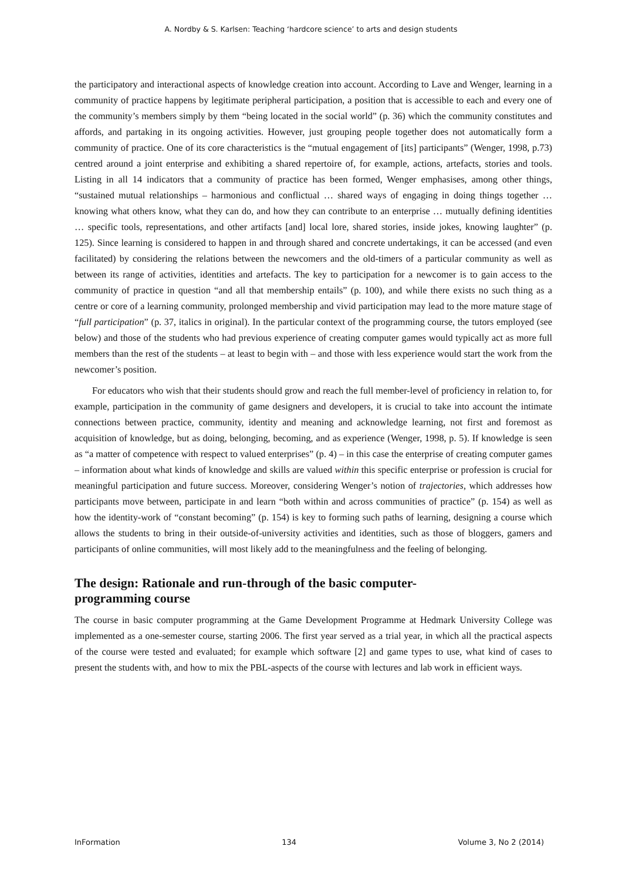A. Nordby & S. Karlsen: Teaching ‘hardcore science’ to arts and design students
the participatory and interactional aspects of knowledge creation into account. According to Lave and Wenger, learning in a community of practice happens by legitimate peripheral participation, a position that is accessible to each and every one of the community’s members simply by them “being located in the social world” (p. 36) which the community constitutes and affords, and partaking in its ongoing activities. However, just grouping people together does not automatically form a community of practice. One of its core characteristics is the “mutual engagement of [its] participants” (Wenger, 1998, p.73) centred around a joint enterprise and exhibiting a shared repertoire of, for example, actions, artefacts, stories and tools. Listing in all 14 indicators that a community of practice has been formed, Wenger emphasises, among other things, “sustained mutual relationships – harmonious and conflictual … shared ways of engaging in doing things together … knowing what others know, what they can do, and how they can contribute to an enterprise … mutually defining identities … specific tools, representations, and other artifacts [and] local lore, shared stories, inside jokes, knowing laughter” (p. 125). Since learning is considered to happen in and through shared and concrete undertakings, it can be accessed (and even facilitated) by considering the relations between the newcomers and the old-timers of a particular community as well as between its range of activities, identities and artefacts. The key to participation for a newcomer is to gain access to the community of practice in question “and all that membership entails” (p. 100), and while there exists no such thing as a centre or core of a learning community, prolonged membership and vivid participation may lead to the more mature stage of “full participation” (p. 37, italics in original). In the particular context of the programming course, the tutors employed (see below) and those of the students who had previous experience of creating computer games would typically act as more full members than the rest of the students – at least to begin with – and those with less experience would start the work from the newcomer’s position.
For educators who wish that their students should grow and reach the full member-level of proficiency in relation to, for example, participation in the community of game designers and developers, it is crucial to take into account the intimate connections between practice, community, identity and meaning and acknowledge learning, not first and foremost as acquisition of knowledge, but as doing, belonging, becoming, and as experience (Wenger, 1998, p. 5). If knowledge is seen as “a matter of competence with respect to valued enterprises” (p. 4) – in this case the enterprise of creating computer games – information about what kinds of knowledge and skills are valued within this specific enterprise or profession is crucial for meaningful participation and future success. Moreover, considering Wenger’s notion of trajectories, which addresses how participants move between, participate in and learn “both within and across communities of practice” (p. 154) as well as how the identity-work of “constant becoming” (p. 154) is key to forming such paths of learning, designing a course which allows the students to bring in their outside-of-university activities and identities, such as those of bloggers, gamers and participants of online communities, will most likely add to the meaningfulness and the feeling of belonging.
The design: Rationale and run-through of the basic computer-
programming course
The course in basic computer programming at the Game Development Programme at Hedmark University College was implemented as a one-semester course, starting 2006. The first year served as a trial year, in which all the practical aspects of the course were tested and evaluated; for example which software [2] and game types to use, what kind of cases to present the students with, and how to mix the PBL-aspects of the course with lectures and lab work in efficient ways.
InFormation 134 Volume 3, No 2 (2014)